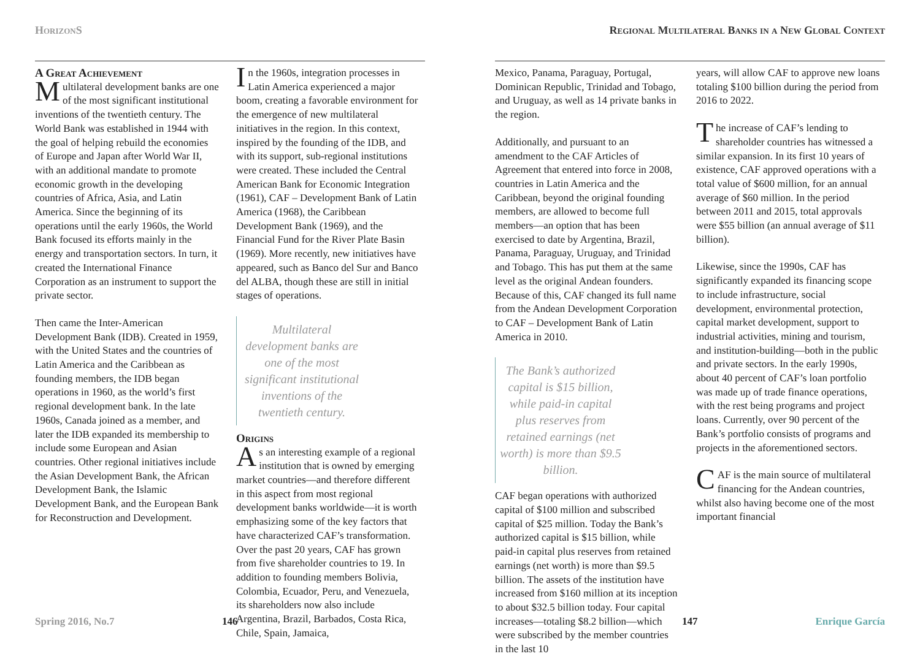HorizonS
A Great Achievement
Multilateral development banks are one of the most significant institutional inventions of the twentieth century. The World Bank was established in 1944 with the goal of helping rebuild the economies of Europe and Japan after World War II, with an additional mandate to promote economic growth in the developing countries of Africa, Asia, and Latin America. Since the beginning of its operations until the early 1960s, the World Bank focused its efforts mainly in the energy and transportation sectors. In turn, it created the International Finance Corporation as an instrument to support the private sector.
Then came the Inter-American Development Bank (IDB). Created in 1959, with the United States and the countries of Latin America and the Caribbean as founding members, the IDB began operations in 1960, as the world’s first regional development bank. In the late 1960s, Canada joined as a member, and later the IDB expanded its membership to include some European and Asian countries. Other regional initiatives include the Asian Development Bank, the African Development Bank, the Islamic Development Bank, and the European Bank for Reconstruction and Development.
In the 1960s, integration processes in Latin America experienced a major boom, creating a favorable environment for the emergence of new multilateral initiatives in the region. In this context, inspired by the founding of the IDB, and with its support, sub-regional institutions were created. These included the Central American Bank for Economic Integration (1961), CAF – Development Bank of Latin America (1968), the Caribbean Development Bank (1969), and the Financial Fund for the River Plate Basin (1969). More recently, new initiatives have appeared, such as Banco del Sur and Banco del ALBA, though these are still in initial stages of operations.
Multilateral development banks are one of the most significant institutional inventions of the twentieth century.
Origins
As an interesting example of a regional institution that is owned by emerging market countries—and therefore different in this aspect from most regional development banks worldwide—it is worth emphasizing some of the key factors that have characterized CAF’s transformation. Over the past 20 years, CAF has grown from five shareholder countries to 19. In addition to founding members Bolivia, Colombia, Ecuador, Peru, and Venezuela, its shareholders now also include Argentina, Brazil, Barbados, Costa Rica, Chile, Spain, Jamaica,
Spring 2016, No.7 146
Regional Multilateral Banks in a New Global Context
Mexico, Panama, Paraguay, Portugal, Dominican Republic, Trinidad and Tobago, and Uruguay, as well as 14 private banks in the region.
Additionally, and pursuant to an amendment to the CAF Articles of Agreement that entered into force in 2008, countries in Latin America and the Caribbean, beyond the original founding members, are allowed to become full members—an option that has been exercised to date by Argentina, Brazil, Panama, Paraguay, Uruguay, and Trinidad and Tobago. This has put them at the same level as the original Andean founders. Because of this, CAF changed its full name from the Andean Development Corporation to CAF – Development Bank of Latin America in 2010.
The Bank’s authorized capital is $15 billion, while paid-in capital plus reserves from retained earnings (net worth) is more than $9.5 billion.
CAF began operations with authorized capital of $100 million and subscribed capital of $25 million. Today the Bank’s authorized capital is $15 billion, while paid-in capital plus reserves from retained earnings (net worth) is more than $9.5 billion. The assets of the institution have increased from $160 million at its inception to about $32.5 billion today. Four capital increases—totaling $8.2 billion—which were subscribed by the member countries in the last 10
years, will allow CAF to approve new loans totaling $100 billion during the period from 2016 to 2022.
The increase of CAF’s lending to shareholder countries has witnessed a similar expansion. In its first 10 years of existence, CAF approved operations with a total value of $600 million, for an annual average of $60 million. In the period between 2011 and 2015, total approvals were $55 billion (an annual average of $11 billion).
Likewise, since the 1990s, CAF has significantly expanded its financing scope to include infrastructure, social development, environmental protection, capital market development, support to industrial activities, mining and tourism, and institution-building—both in the public and private sectors. In the early 1990s, about 40 percent of CAF’s loan portfolio was made up of trade finance operations, with the rest being programs and project loans. Currently, over 90 percent of the Bank’s portfolio consists of programs and projects in the aforementioned sectors.
CAF is the main source of multilateral financing for the Andean countries, whilst also having become one of the most important financial
147 Enrique García